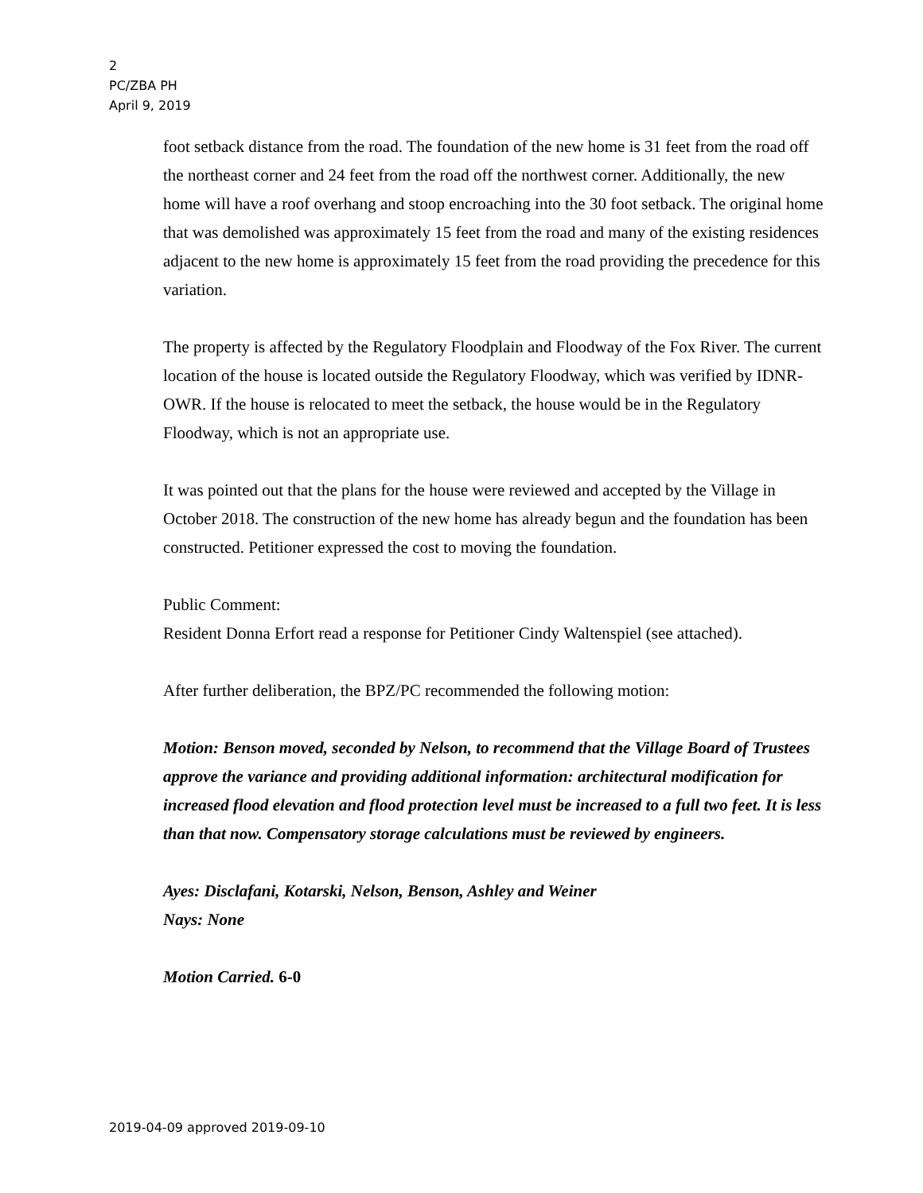2
PC/ZBA PH
April 9, 2019
foot setback distance from the road. The foundation of the new home is 31 feet from the road off the northeast corner and 24 feet from the road off the northwest corner. Additionally, the new home will have a roof overhang and stoop encroaching into the 30 foot setback. The original home that was demolished was approximately 15 feet from the road and many of the existing residences adjacent to the new home is approximately 15 feet from the road providing the precedence for this variation.
The property is affected by the Regulatory Floodplain and Floodway of the Fox River. The current location of the house is located outside the Regulatory Floodway, which was verified by IDNR-OWR. If the house is relocated to meet the setback, the house would be in the Regulatory Floodway, which is not an appropriate use.
It was pointed out that the plans for the house were reviewed and accepted by the Village in October 2018. The construction of the new home has already begun and the foundation has been constructed. Petitioner expressed the cost to moving the foundation.
Public Comment:
Resident Donna Erfort read a response for Petitioner Cindy Waltenspiel (see attached).
After further deliberation, the BPZ/PC recommended the following motion:
Motion: Benson moved, seconded by Nelson, to recommend that the Village Board of Trustees approve the variance and providing additional information: architectural modification for increased flood elevation and flood protection level must be increased to a full two feet. It is less than that now. Compensatory storage calculations must be reviewed by engineers.
Ayes: Disclafani, Kotarski, Nelson, Benson, Ashley and Weiner
Nays: None
Motion Carried. 6-0
2019-04-09 approved 2019-09-10